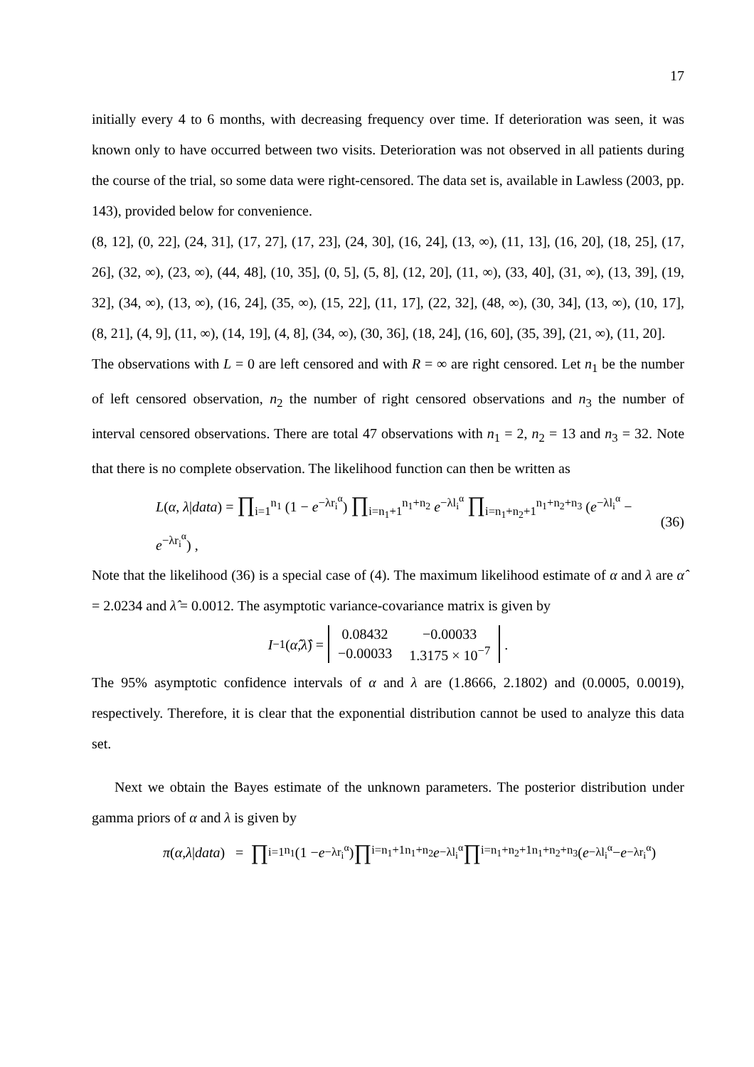17
initially every 4 to 6 months, with decreasing frequency over time. If deterioration was seen, it was known only to have occurred between two visits. Deterioration was not observed in all patients during the course of the trial, so some data were right-censored. The data set is, available in Lawless (2003, pp. 143), provided below for convenience.
(8, 12], (0, 22], (24, 31], (17, 27], (17, 23], (24, 30], (16, 24], (13, ∞), (11, 13], (16, 20], (18, 25], (17, 26], (32, ∞), (23, ∞), (44, 48], (10, 35], (0, 5], (5, 8], (12, 20], (11, ∞), (33, 40], (31, ∞), (13, 39], (19, 32], (34, ∞), (13, ∞), (16, 24], (35, ∞), (15, 22], (11, 17], (22, 32], (48, ∞), (30, 34], (13, ∞), (10, 17], (8, 21], (4, 9], (11, ∞), (14, 19], (4, 8], (34, ∞), (30, 36], (18, 24], (16, 60], (35, 39], (21, ∞), (11, 20].
The observations with L = 0 are left censored and with R = ∞ are right censored. Let n<sub>1</sub> be the number of left censored observation, n<sub>2</sub> the number of right censored observations and n<sub>3</sub> the number of interval censored observations. There are total 47 observations with n<sub>1</sub> = 2, n<sub>2</sub> = 13 and n<sub>3</sub> = 32. Note that there is no complete observation. The likelihood function can then be written as
L(α, λ|data) = ∏<sub>i=1</sub><sup>n<sub>1</sub></sup> (1 − e<sup>−λr<sub>i</sub><sup>α</sup></sup>) ∏<sub>i=n<sub>1</sub>+1</sub><sup>n<sub>1</sub>+n<sub>2</sub></sup> e<sup>−λl<sub>i</sub><sup>α</sup></sup> ∏<sub>i=n<sub>1</sub>+n<sub>2</sub>+1</sub><sup>n<sub>1</sub>+n<sub>2</sub>+n<sub>3</sub></sup> (e<sup>−λl<sub>i</sub><sup>α</sup></sup> − e<sup>−λr<sub>i</sub><sup>α</sup></sup>) , (36)
Note that the likelihood (36) is a special case of (4). The maximum likelihood estimate of α and λ are α̂ = 2.0234 and λ̂ = 0.0012. The asymptotic variance-covariance matrix is given by
I<sup>−1</sup>(α̂, λ̂) =
| 0.08432 | −0.00033 |
| −0.00033 | 1.3175 × 10<sup>−7</sup> |
.
The 95% asymptotic confidence intervals of α and λ are (1.8666, 2.1802) and (0.0005, 0.0019), respectively. Therefore, it is clear that the exponential distribution cannot be used to analyze this data set.
Next we obtain the Bayes estimate of the unknown parameters. The posterior distribution under gamma priors of α and λ is given by
π (α, λ | data) = ∏<sub>i=1</sub><sup>n<sub>1</sub></sup> (1 − e<sup>−λr<sub>i</sub><sup>α</sup></sup>) ∏<sub>i=n<sub>1</sub>+1</sub><sup>n<sub>1</sub>+n<sub>2</sub></sup> e<sup>−λl<sub>i</sub><sup>α</sup></sup> ∏<sub>i=n<sub>1</sub>+n<sub>2</sub>+1</sub><sup>n<sub>1</sub>+n<sub>2</sub>+n<sub>3</sub></sup> (e<sup>−λl<sub>i</sub><sup>α</sup></sup> − e<sup>−λr<sub>i</sub><sup>α</sup></sup>)